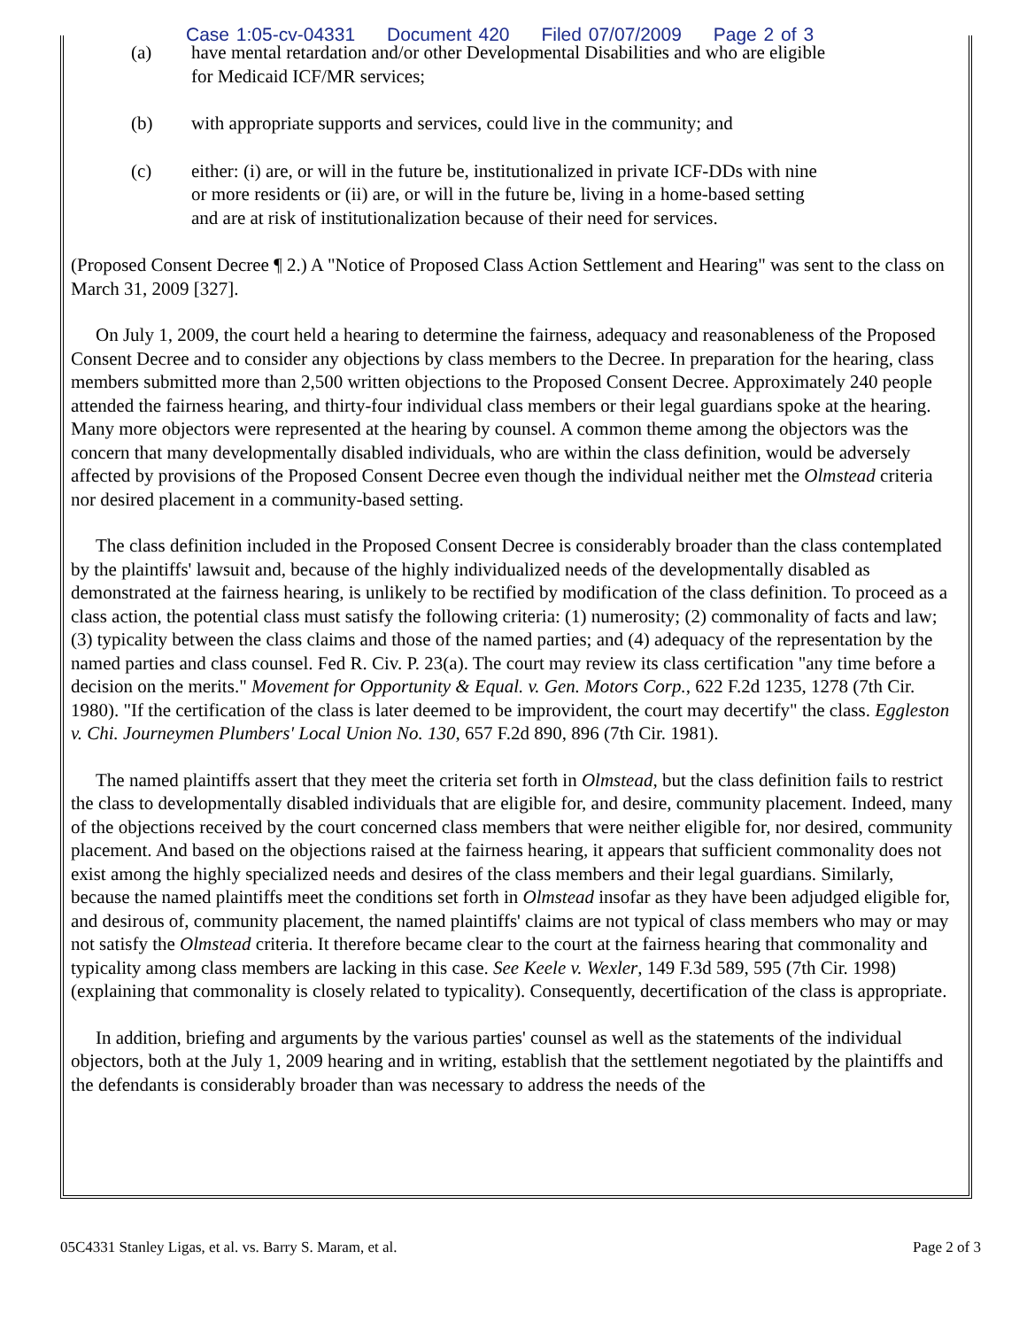Case 1:05-cv-04331 Document 420 Filed 07/07/2009 Page 2 of 3
(a) have mental retardation and/or other Developmental Disabilities and who are eligible for Medicaid ICF/MR services;
(b) with appropriate supports and services, could live in the community; and
(c) either: (i) are, or will in the future be, institutionalized in private ICF-DDs with nine or more residents or (ii) are, or will in the future be, living in a home-based setting and are at risk of institutionalization because of their need for services.
(Proposed Consent Decree ¶ 2.) A "Notice of Proposed Class Action Settlement and Hearing" was sent to the class on March 31, 2009 [327].
On July 1, 2009, the court held a hearing to determine the fairness, adequacy and reasonableness of the Proposed Consent Decree and to consider any objections by class members to the Decree. In preparation for the hearing, class members submitted more than 2,500 written objections to the Proposed Consent Decree. Approximately 240 people attended the fairness hearing, and thirty-four individual class members or their legal guardians spoke at the hearing. Many more objectors were represented at the hearing by counsel. A common theme among the objectors was the concern that many developmentally disabled individuals, who are within the class definition, would be adversely affected by provisions of the Proposed Consent Decree even though the individual neither met the Olmstead criteria nor desired placement in a community-based setting.
The class definition included in the Proposed Consent Decree is considerably broader than the class contemplated by the plaintiffs' lawsuit and, because of the highly individualized needs of the developmentally disabled as demonstrated at the fairness hearing, is unlikely to be rectified by modification of the class definition. To proceed as a class action, the potential class must satisfy the following criteria: (1) numerosity; (2) commonality of facts and law; (3) typicality between the class claims and those of the named parties; and (4) adequacy of the representation by the named parties and class counsel. Fed R. Civ. P. 23(a). The court may review its class certification "any time before a decision on the merits." Movement for Opportunity & Equal. v. Gen. Motors Corp., 622 F.2d 1235, 1278 (7th Cir. 1980). "If the certification of the class is later deemed to be improvident, the court may decertify" the class. Eggleston v. Chi. Journeymen Plumbers' Local Union No. 130, 657 F.2d 890, 896 (7th Cir. 1981).
The named plaintiffs assert that they meet the criteria set forth in Olmstead, but the class definition fails to restrict the class to developmentally disabled individuals that are eligible for, and desire, community placement. Indeed, many of the objections received by the court concerned class members that were neither eligible for, nor desired, community placement. And based on the objections raised at the fairness hearing, it appears that sufficient commonality does not exist among the highly specialized needs and desires of the class members and their legal guardians. Similarly, because the named plaintiffs meet the conditions set forth in Olmstead insofar as they have been adjudged eligible for, and desirous of, community placement, the named plaintiffs' claims are not typical of class members who may or may not satisfy the Olmstead criteria. It therefore became clear to the court at the fairness hearing that commonality and typicality among class members are lacking in this case. See Keele v. Wexler, 149 F.3d 589, 595 (7th Cir. 1998) (explaining that commonality is closely related to typicality). Consequently, decertification of the class is appropriate.
In addition, briefing and arguments by the various parties' counsel as well as the statements of the individual objectors, both at the July 1, 2009 hearing and in writing, establish that the settlement negotiated by the plaintiffs and the defendants is considerably broader than was necessary to address the needs of the
05C4331 Stanley Ligas, et al. vs. Barry S. Maram, et al. Page 2 of 3